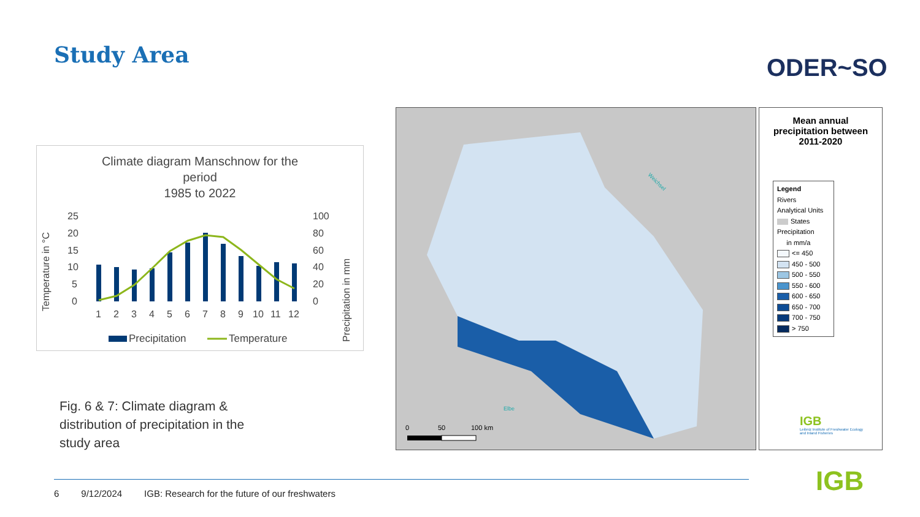Study Area ODER~SO
Climate diagram Manschnow for the
period
1985 to 2022
Temperature in °C
25
20
15
10
5
0
100
80
60
40
20
0
Precipitation in mm
1
2
3
4
5
6
7
8
9
10
11
12
Precipitation
Temperature
Fig. 6 & 7: Climate diagram & distribution of precipitation in the study area
0
50
100 km
Weichsel
Elbe
Mean annual
precipitation between
2011-2020
Legend
Rivers
Analytical Units
States
Precipitation
in mm/a
<= 450
450 - 500
500 - 550
550 - 600
600 - 650
650 - 700
700 - 750
> 750
IGB
Leibniz Institute of Freshwater Ecology
and Inland Fisheries
6 9/12/2024 IGB: Research for the future of our freshwaters IGB